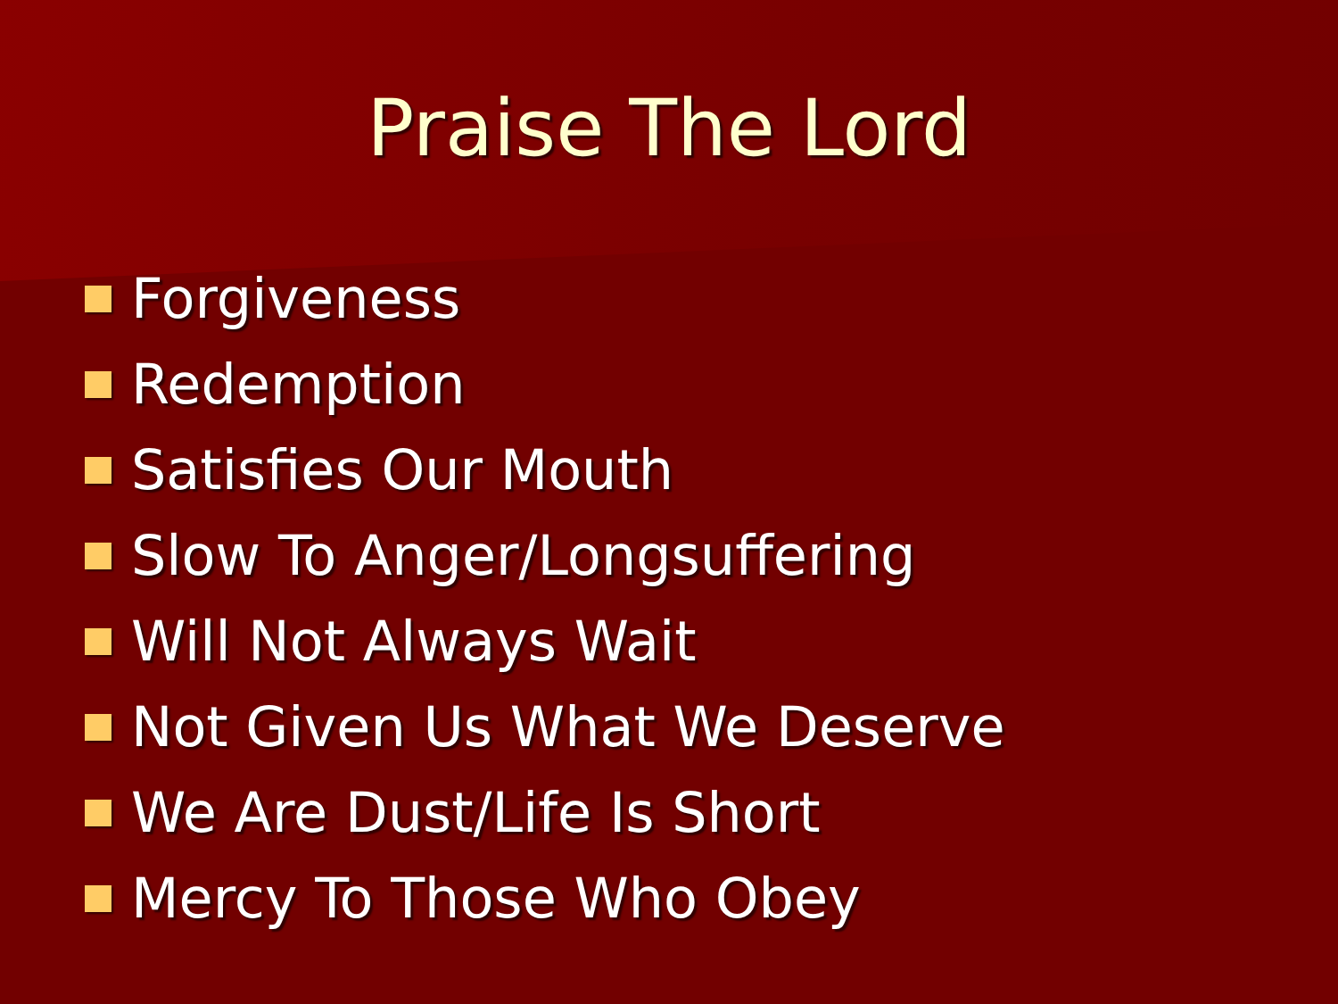Praise The Lord
Forgiveness
Redemption
Satisfies Our Mouth
Slow To Anger/Longsuffering
Will Not Always Wait
Not Given Us What We Deserve
We Are Dust/Life Is Short
Mercy To Those Who Obey